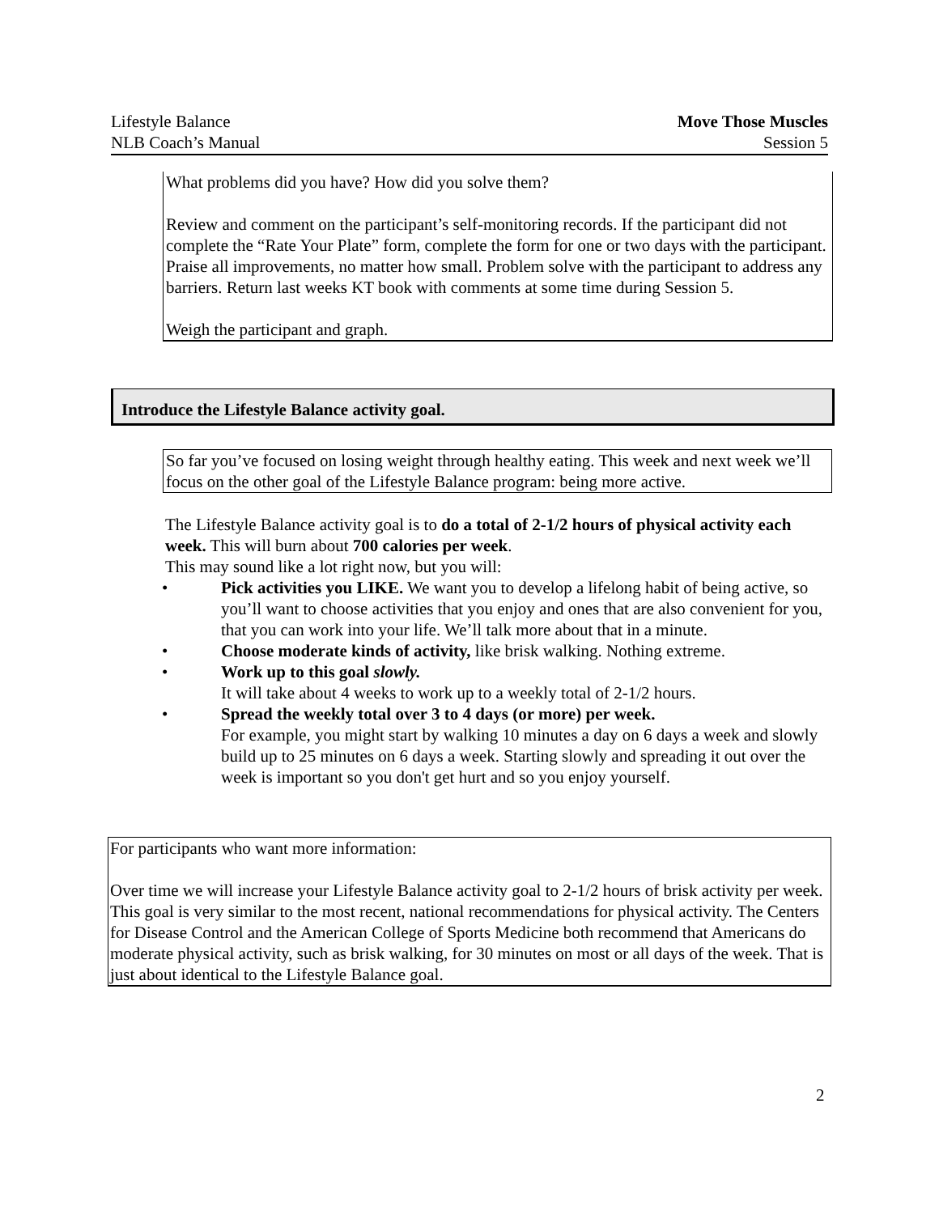Lifestyle Balance
NLB Coach’s Manual
Move Those Muscles
Session 5
What problems did you have? How did you solve them?
Review and comment on the participant’s self-monitoring records. If the participant did not complete the “Rate Your Plate” form, complete the form for one or two days with the participant. Praise all improvements, no matter how small. Problem solve with the participant to address any barriers. Return last weeks KT book with comments at some time during Session 5.
Weigh the participant and graph.
Introduce the Lifestyle Balance activity goal.
So far you’ve focused on losing weight through healthy eating. This week and next week we’ll focus on the other goal of the Lifestyle Balance program: being more active.
The Lifestyle Balance activity goal is to do a total of 2-1/2 hours of physical activity each week. This will burn about 700 calories per week.
This may sound like a lot right now, but you will:
• Pick activities you LIKE. We want you to develop a lifelong habit of being active, so you’ll want to choose activities that you enjoy and ones that are also convenient for you, that you can work into your life. We’ll talk more about that in a minute.
• Choose moderate kinds of activity, like brisk walking. Nothing extreme.
• Work up to this goal slowly.
It will take about 4 weeks to work up to a weekly total of 2-1/2 hours.
• Spread the weekly total over 3 to 4 days (or more) per week.
For example, you might start by walking 10 minutes a day on 6 days a week and slowly build up to 25 minutes on 6 days a week. Starting slowly and spreading it out over the week is important so you don't get hurt and so you enjoy yourself.
For participants who want more information:
Over time we will increase your Lifestyle Balance activity goal to 2-1/2 hours of brisk activity per week. This goal is very similar to the most recent, national recommendations for physical activity. The Centers for Disease Control and the American College of Sports Medicine both recommend that Americans do moderate physical activity, such as brisk walking, for 30 minutes on most or all days of the week. That is just about identical to the Lifestyle Balance goal.
2